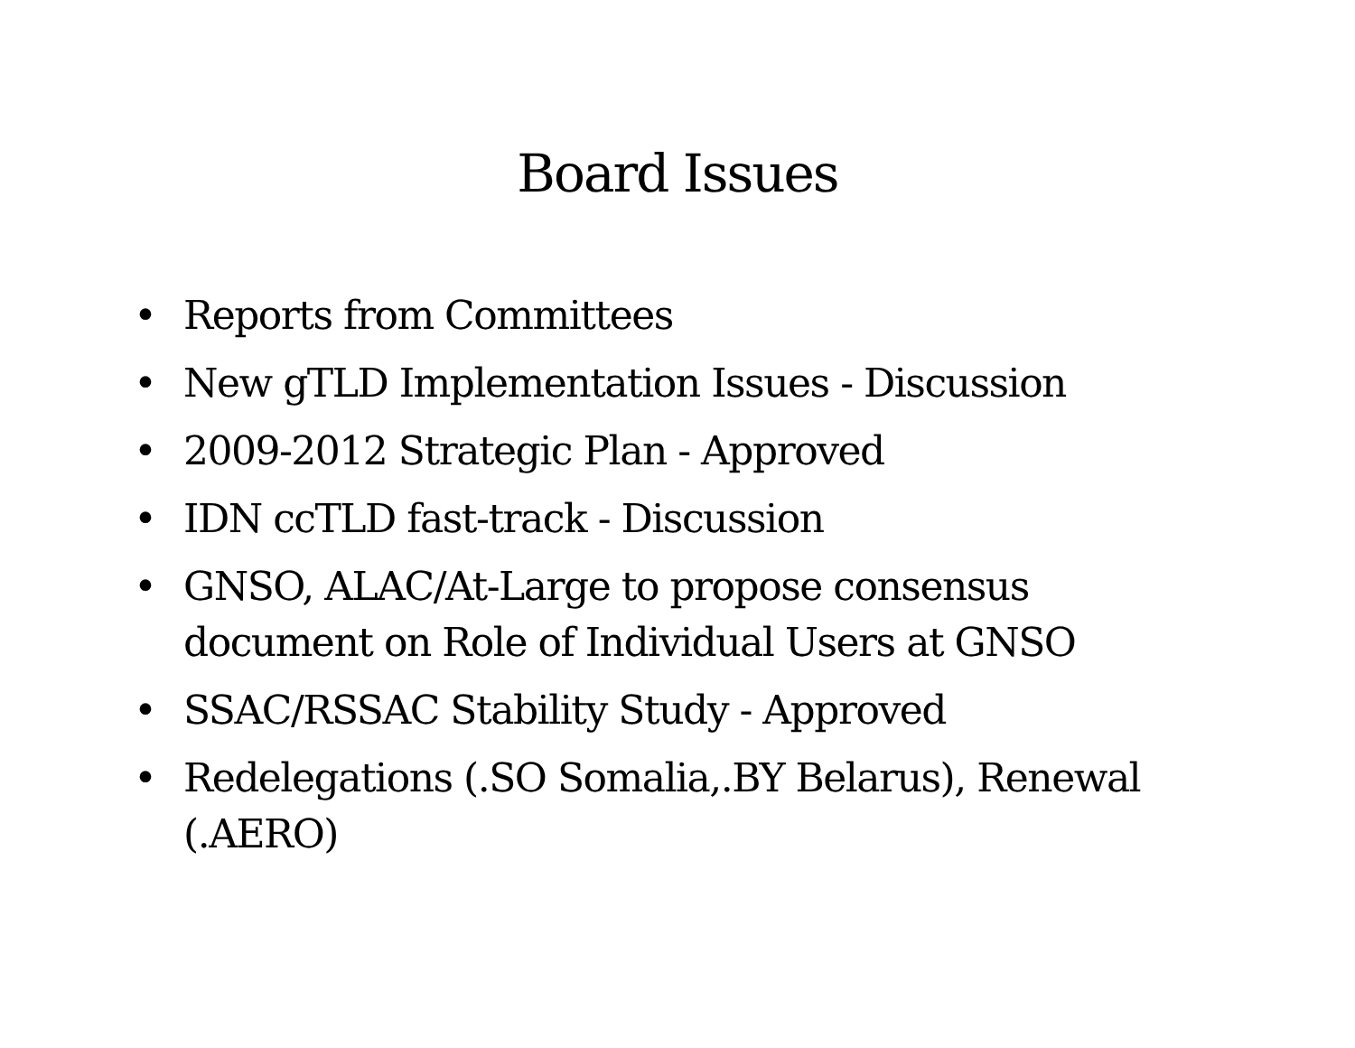Board Issues
• Reports from Committees
• New gTLD Implementation Issues - Discussion
• 2009-2012 Strategic Plan - Approved
• IDN ccTLD fast-track - Discussion
• GNSO, ALAC/At-Large to propose consensus document on Role of Individual Users at GNSO
• SSAC/RSSAC Stability Study - Approved
• Redelegations (.SO Somalia,.BY Belarus), Renewal (.AERO)